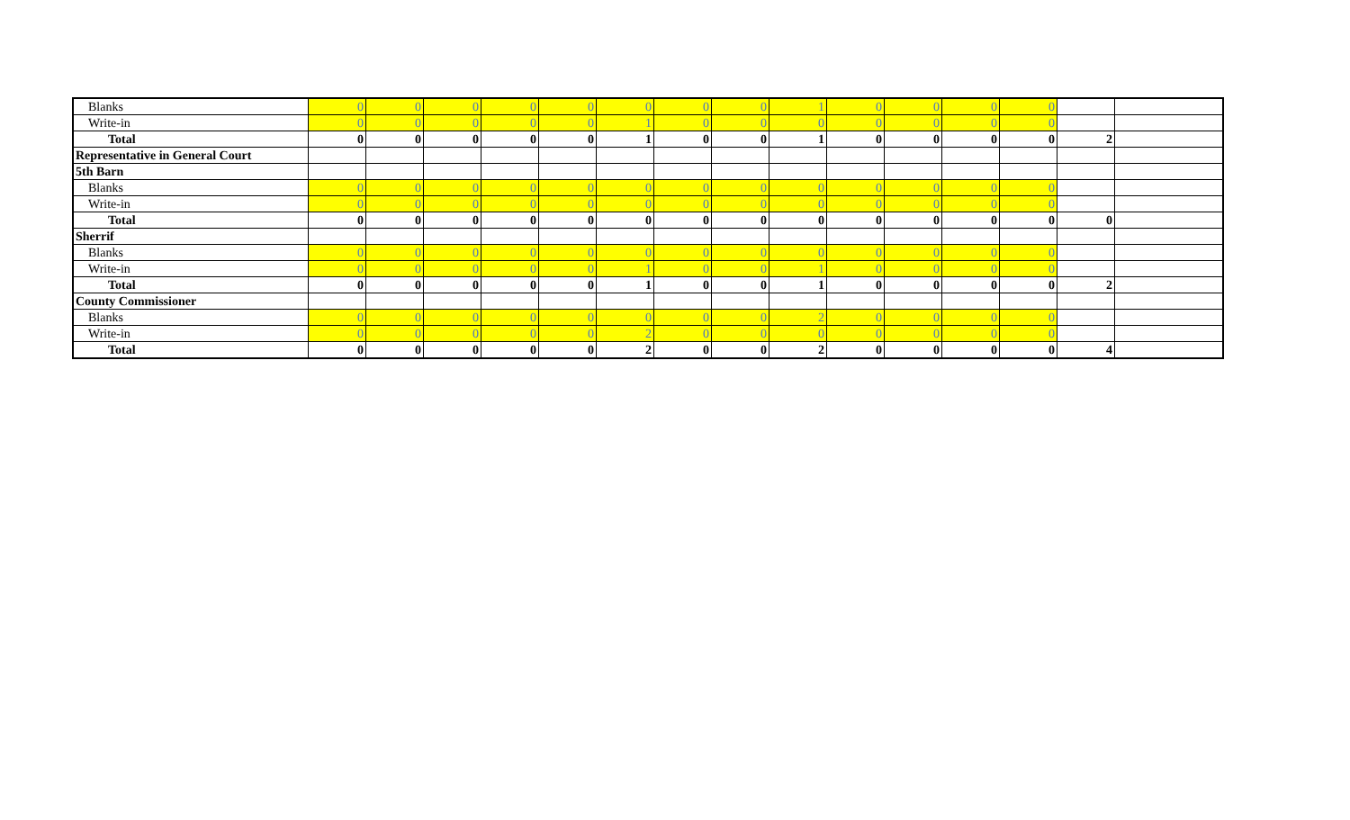| Blanks | 0 | 0 | 0 | 0 | 0 | 0 | 0 | 0 | 1 | 0 | 0 | 0 | 0 | | |
| Write-in | 0 | 0 | 0 | 0 | 0 | 1 | 0 | 0 | 0 | 0 | 0 | 0 | 0 | | |
| Total | 0 | 0 | 0 | 0 | 0 | 1 | 0 | 0 | 1 | 0 | 0 | 0 | 0 | 2 | |
| Representative in General Court | | | | | | | | | | | | | | | |
| 5th Barn | | | | | | | | | | | | | | | |
| Blanks | 0 | 0 | 0 | 0 | 0 | 0 | 0 | 0 | 0 | 0 | 0 | 0 | 0 | | |
| Write-in | 0 | 0 | 0 | 0 | 0 | 0 | 0 | 0 | 0 | 0 | 0 | 0 | 0 | | |
| Total | 0 | 0 | 0 | 0 | 0 | 0 | 0 | 0 | 0 | 0 | 0 | 0 | 0 | 0 | |
| Sherrif | | | | | | | | | | | | | | | |
| Blanks | 0 | 0 | 0 | 0 | 0 | 0 | 0 | 0 | 0 | 0 | 0 | 0 | 0 | | |
| Write-in | 0 | 0 | 0 | 0 | 0 | 1 | 0 | 0 | 1 | 0 | 0 | 0 | 0 | | |
| Total | 0 | 0 | 0 | 0 | 0 | 1 | 0 | 0 | 1 | 0 | 0 | 0 | 0 | 2 | |
| County Commissioner | | | | | | | | | | | | | | | |
| Blanks | 0 | 0 | 0 | 0 | 0 | 0 | 0 | 0 | 2 | 0 | 0 | 0 | 0 | | |
| Write-in | 0 | 0 | 0 | 0 | 0 | 2 | 0 | 0 | 0 | 0 | 0 | 0 | 0 | | |
| Total | 0 | 0 | 0 | 0 | 0 | 2 | 0 | 0 | 2 | 0 | 0 | 0 | 0 | 4 | |